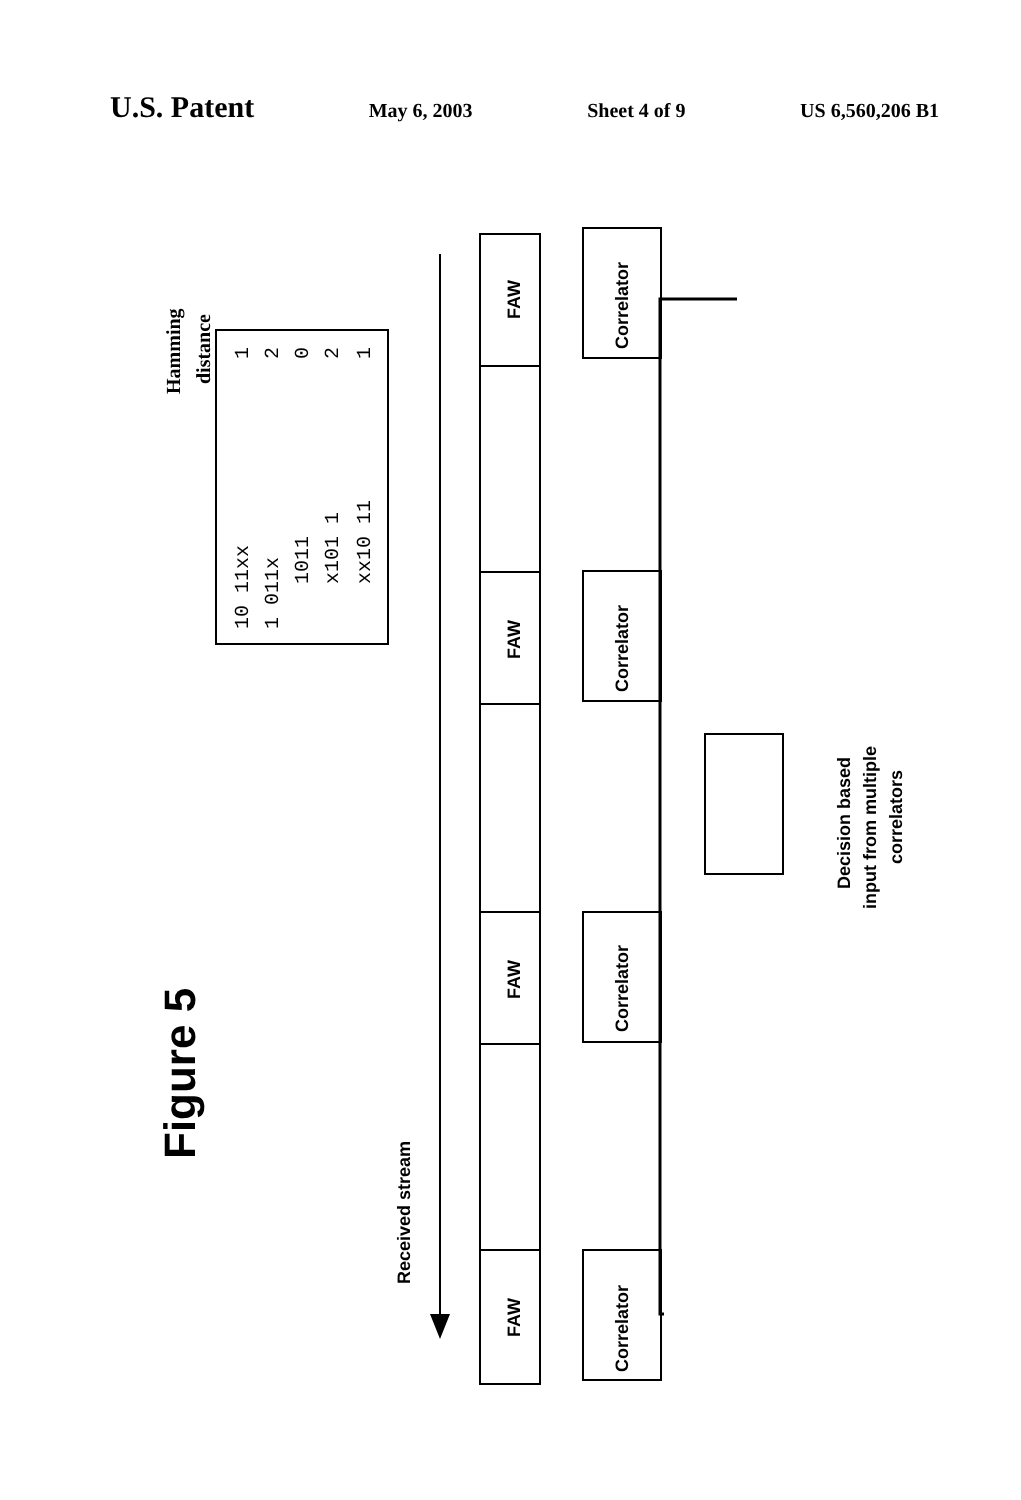U.S. Patent May 6, 2003 Sheet 4 of 9 US 6,560,206 B1
FAW
FAW
FAW
FAW
Correlator
Correlator
Correlator
Correlator
Received stream
Decision based
input from multiple
correlators
Figure 5
Hamming
distance
10 11xx
1 011x
1011
x101 1
xx10 11
1
2
0
2
1